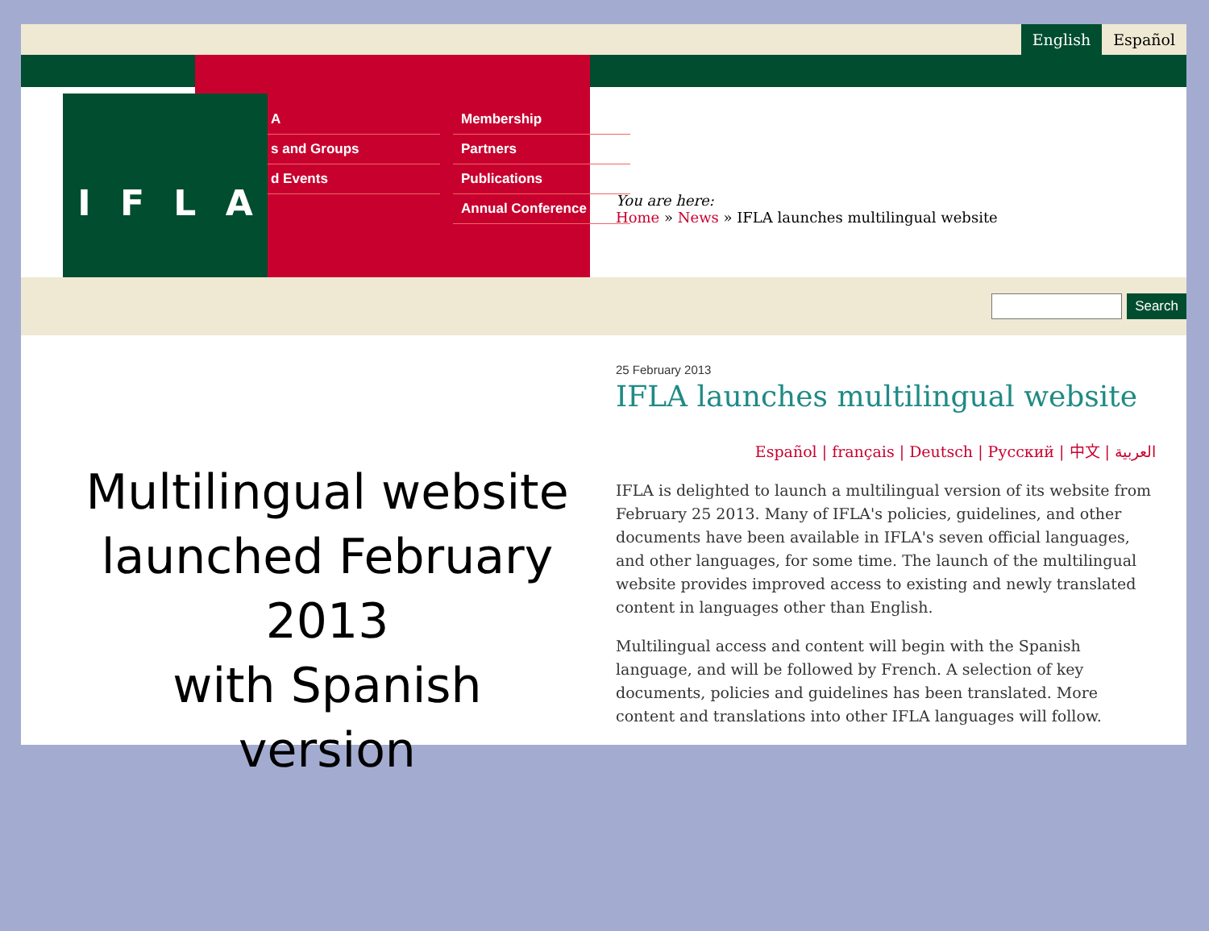English Español
A
s and Groups
d Events
Membership
Partners
Publications
Annual Conference
IFLA
You are here:
Home » News » IFLA launches multilingual website
Search
Multilingual website launched February 2013
with Spanish version
25 February 2013
IFLA launches multilingual website
Español | français | Deutsch | Русский | 中文 | العربية
IFLA is delighted to launch a multilingual version of its website from February 25 2013. Many of IFLA's policies, guidelines, and other documents have been available in IFLA's seven official languages, and other languages, for some time. The launch of the multilingual website provides improved access to existing and newly translated content in languages other than English.
Multilingual access and content will begin with the Spanish language, and will be followed by French. A selection of key documents, policies and guidelines has been translated. More content and translations into other IFLA languages will follow.